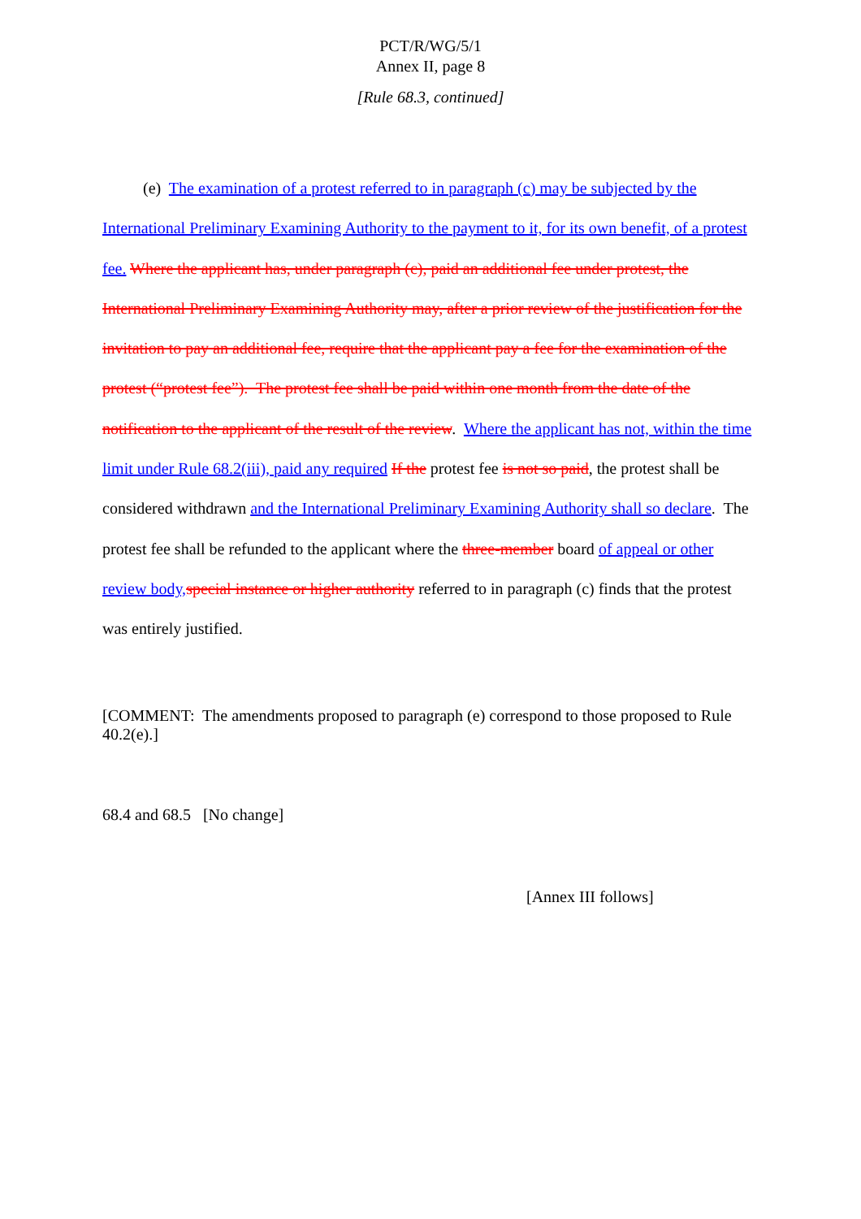PCT/R/WG/5/1
Annex II, page 8
[Rule 68.3, continued]
(e) The examination of a protest referred to in paragraph (c) may be subjected by the International Preliminary Examining Authority to the payment to it, for its own benefit, of a protest fee. Where the applicant has, under paragraph (c), paid an additional fee under protest, the International Preliminary Examining Authority may, after a prior review of the justification for the invitation to pay an additional fee, require that the applicant pay a fee for the examination of the protest (“protest fee”). The protest fee shall be paid within one month from the date of the notification to the applicant of the result of the review. Where the applicant has not, within the time limit under Rule 68.2(iii), paid any required If the protest fee is not so paid, the protest shall be considered withdrawn and the International Preliminary Examining Authority shall so declare. The protest fee shall be refunded to the applicant where the three-member board of appeal or other review body,special instance or higher authority referred to in paragraph (c) finds that the protest was entirely justified.
[COMMENT: The amendments proposed to paragraph (e) correspond to those proposed to Rule 40.2(e).]
68.4 and 68.5 [No change]
[Annex III follows]